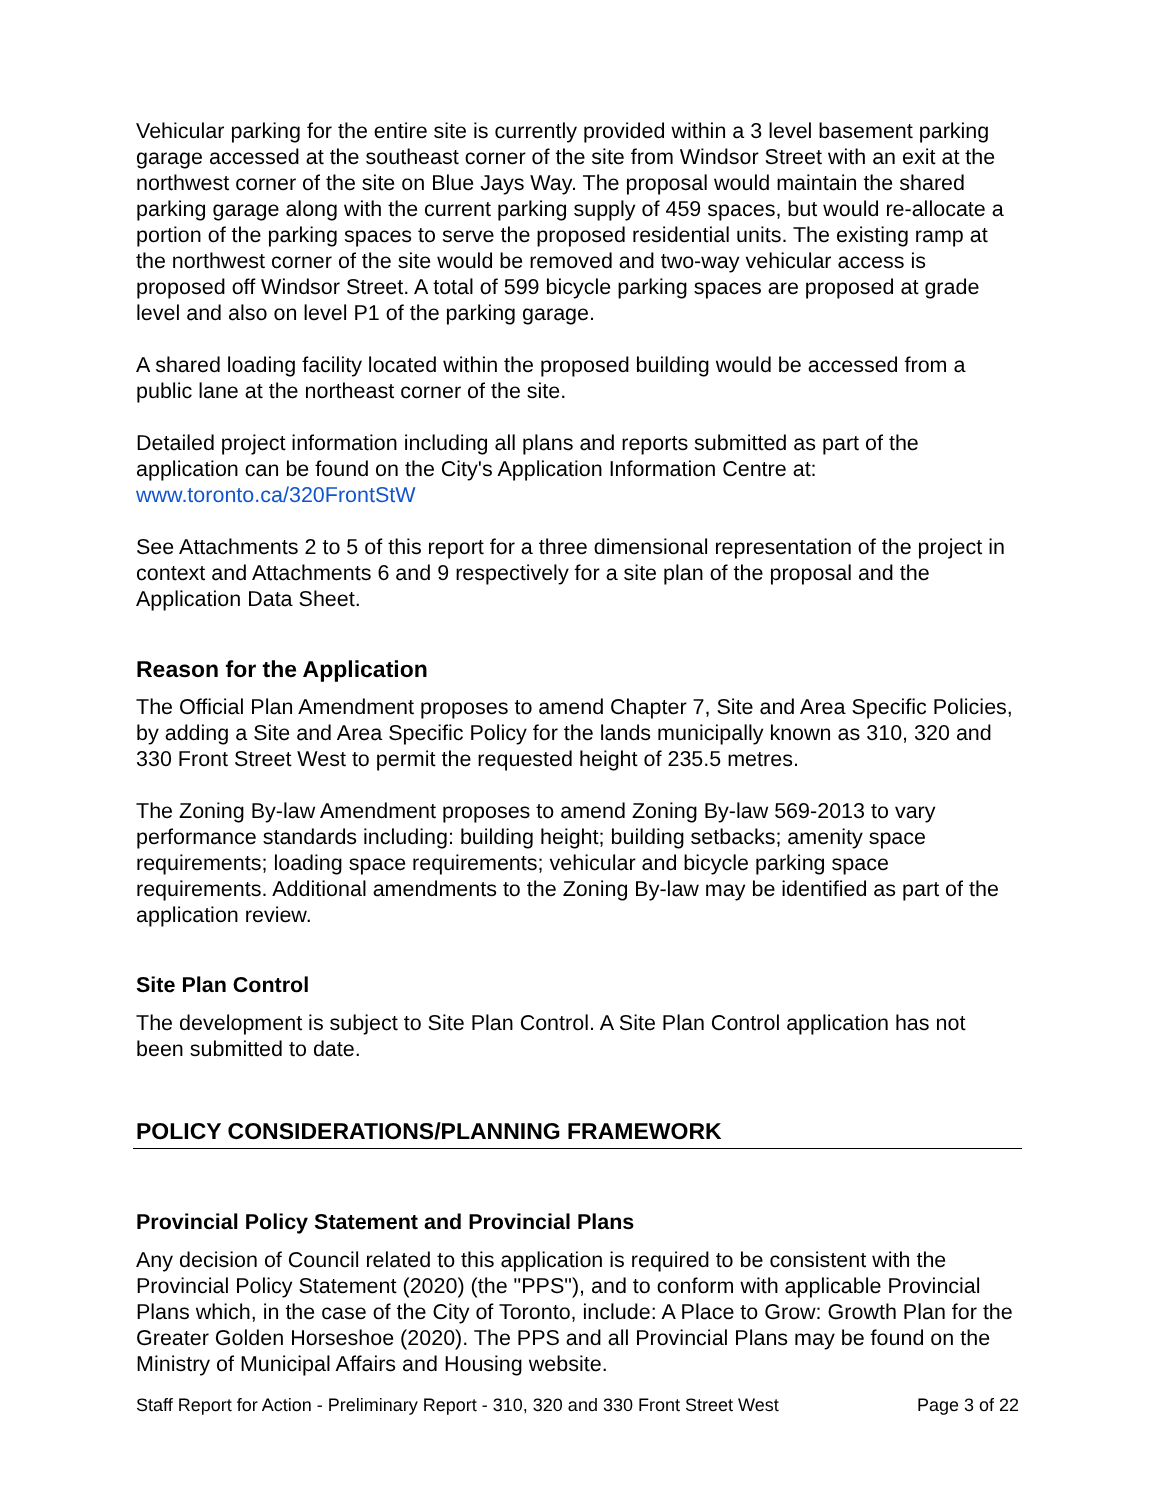Vehicular parking for the entire site is currently provided within a 3 level basement parking garage accessed at the southeast corner of the site from Windsor Street with an exit at the northwest corner of the site on Blue Jays Way. The proposal would maintain the shared parking garage along with the current parking supply of 459 spaces, but would re-allocate a portion of the parking spaces to serve the proposed residential units. The existing ramp at the northwest corner of the site would be removed and two-way vehicular access is proposed off Windsor Street. A total of 599 bicycle parking spaces are proposed at grade level and also on level P1 of the parking garage.
A shared loading facility located within the proposed building would be accessed from a public lane at the northeast corner of the site.
Detailed project information including all plans and reports submitted as part of the application can be found on the City's Application Information Centre at: www.toronto.ca/320FrontStW
See Attachments 2 to 5 of this report for a three dimensional representation of the project in context and Attachments 6 and 9 respectively for a site plan of the proposal and the Application Data Sheet.
Reason for the Application
The Official Plan Amendment proposes to amend Chapter 7, Site and Area Specific Policies, by adding a Site and Area Specific Policy for the lands municipally known as 310, 320 and 330 Front Street West to permit the requested height of 235.5 metres.
The Zoning By-law Amendment proposes to amend Zoning By-law 569-2013 to vary performance standards including: building height; building setbacks; amenity space requirements; loading space requirements; vehicular and bicycle parking space requirements. Additional amendments to the Zoning By-law may be identified as part of the application review.
Site Plan Control
The development is subject to Site Plan Control. A Site Plan Control application has not been submitted to date.
POLICY CONSIDERATIONS/PLANNING FRAMEWORK
Provincial Policy Statement and Provincial Plans
Any decision of Council related to this application is required to be consistent with the Provincial Policy Statement (2020) (the "PPS"), and to conform with applicable Provincial Plans which, in the case of the City of Toronto, include: A Place to Grow: Growth Plan for the Greater Golden Horseshoe (2020). The PPS and all Provincial Plans may be found on the Ministry of Municipal Affairs and Housing website.
Staff Report for Action - Preliminary Report - 310, 320 and 330 Front Street West Page 3 of 22